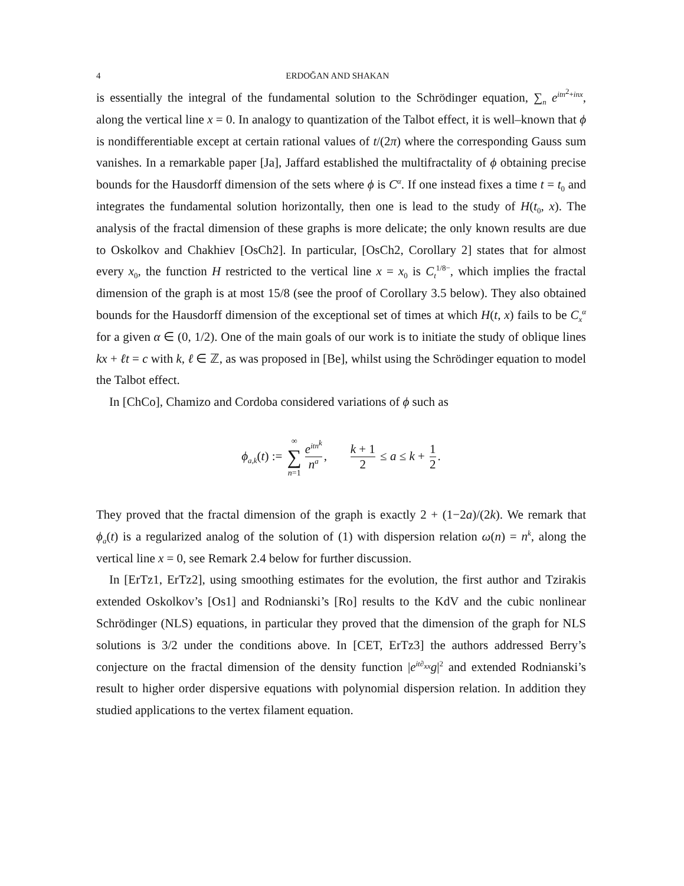4 ERDOĞAN AND SHAKAN
is essentially the integral of the fundamental solution to the Schrödinger equation, ∑<sub>n</sub> e<sup>itn<sup>2</sup>+inx</sup>, along the vertical line x = 0. In analogy to quantization of the Talbot effect, it is well–known that ϕ is nondifferentiable except at certain rational values of t/(2π) where the corresponding Gauss sum vanishes. In a remarkable paper [Ja], Jaffard established the multifractality of ϕ obtaining precise bounds for the Hausdorff dimension of the sets where ϕ is C<sup>α</sup>. If one instead fixes a time t = t<sub>0</sub> and integrates the fundamental solution horizontally, then one is lead to the study of H(t<sub>0</sub>, x). The analysis of the fractal dimension of these graphs is more delicate; the only known results are due to Oskolkov and Chakhiev [OsCh2]. In particular, [OsCh2, Corollary 2] states that for almost every x<sub>0</sub>, the function H restricted to the vertical line x = x<sub>0</sub> is C<sub>t</sub><sup>1/8−</sup>, which implies the fractal dimension of the graph is at most 15/8 (see the proof of Corollary 3.5 below). They also obtained bounds for the Hausdorff dimension of the exceptional set of times at which H(t, x) fails to be C<sub>x</sub><sup>α</sup> for a given α ∈ (0, 1/2). One of the main goals of our work is to initiate the study of oblique lines kx + ℓt = c with k, ℓ ∈ ℤ, as was proposed in [Be], whilst using the Schrödinger equation to model the Talbot effect.
In [ChCo], Chamizo and Cordoba considered variations of ϕ such as
ϕ<sub>a,k</sub>(t) := ∞ ∑ n=1 e<sup>itn<sup>k</sup></sup> n<sup>a</sup>, k + 1 2 ≤ a ≤ k + 1 2.
They proved that the fractal dimension of the graph is exactly 2 + (1−2a)/(2k). We remark that ϕ<sub>a</sub>(t) is a regularized analog of the solution of (1) with dispersion relation ω(n) = n<sup>k</sup>, along the vertical line x = 0, see Remark 2.4 below for further discussion.
In [ErTz1, ErTz2], using smoothing estimates for the evolution, the first author and Tzirakis extended Oskolkov’s [Os1] and Rodnianski’s [Ro] results to the KdV and the cubic nonlinear Schrödinger (NLS) equations, in particular they proved that the dimension of the graph for NLS solutions is 3/2 under the conditions above. In [CET, ErTz3] the authors addressed Berry’s conjecture on the fractal dimension of the density function |e<sup>it∂<sub>xx</sub></sup>g|<sup>2</sup> and extended Rodnianski’s result to higher order dispersive equations with polynomial dispersion relation. In addition they studied applications to the vertex filament equation.